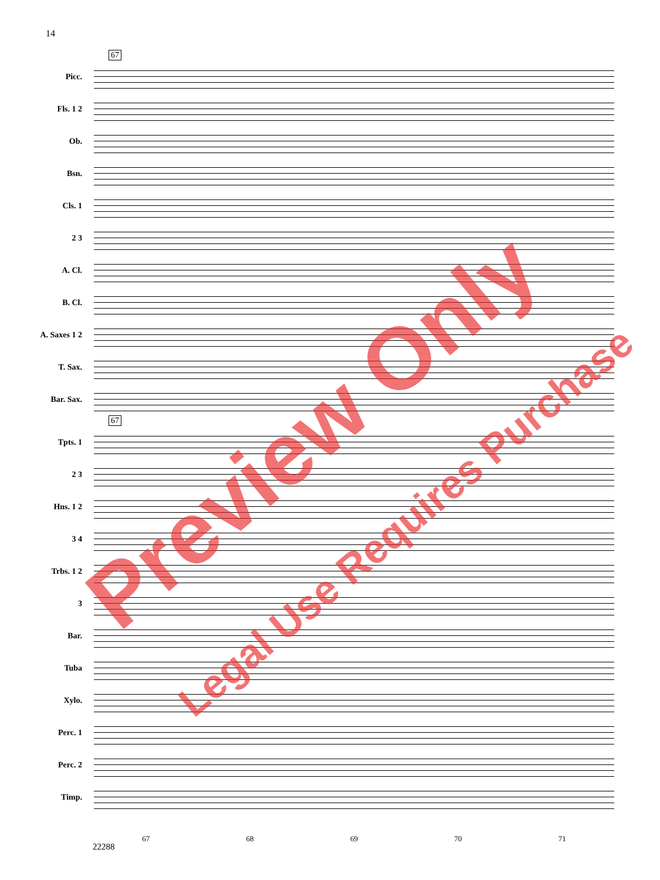14
67
Picc.
Fls. 1 2
Ob.
Bsn.
Cls. 1
2 3
A. Cl.
B. Cl.
A. Saxes 1 2
T. Sax.
Bar. Sax.
67
Tpts. 1
2 3
Hns. 1 2
3 4
Trbs. 1 2
3
Bar.
Tuba
Xylo.
Perc. 1
Perc. 2
Timp.
67 68 69 70 71
22288
Preview Only
Legal Use Requires Purchase